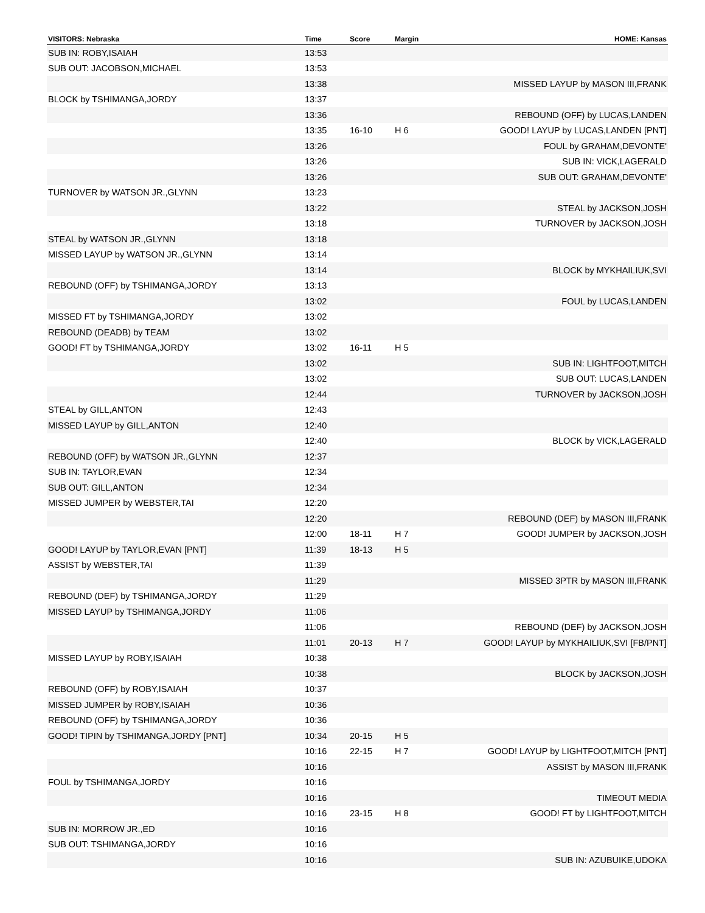| VISITORS: Nebraska | Time | Score | Margin | HOME: Kansas |
| --- | --- | --- | --- | --- |
| SUB IN: ROBY,ISAIAH | 13:53 | | | |
| SUB OUT: JACOBSON,MICHAEL | 13:53 | | | |
| | 13:38 | | | MISSED LAYUP by MASON III,FRANK |
| BLOCK by TSHIMANGA,JORDY | 13:37 | | | |
| | 13:36 | | | REBOUND (OFF) by LUCAS,LANDEN |
| | 13:35 | 16-10 | H 6 | GOOD! LAYUP by LUCAS,LANDEN [PNT] |
| | 13:26 | | | FOUL by GRAHAM,DEVONTE' |
| | 13:26 | | | SUB IN: VICK,LAGERALD |
| | 13:26 | | | SUB OUT: GRAHAM,DEVONTE' |
| TURNOVER by WATSON JR.,GLYNN | 13:23 | | | |
| | 13:22 | | | STEAL by JACKSON,JOSH |
| | 13:18 | | | TURNOVER by JACKSON,JOSH |
| STEAL by WATSON JR.,GLYNN | 13:18 | | | |
| MISSED LAYUP by WATSON JR.,GLYNN | 13:14 | | | |
| | 13:14 | | | BLOCK by MYKHAILIUK,SVI |
| REBOUND (OFF) by TSHIMANGA,JORDY | 13:13 | | | |
| | 13:02 | | | FOUL by LUCAS,LANDEN |
| MISSED FT by TSHIMANGA,JORDY | 13:02 | | | |
| REBOUND (DEADB) by TEAM | 13:02 | | | |
| GOOD! FT by TSHIMANGA,JORDY | 13:02 | 16-11 | H 5 | |
| | 13:02 | | | SUB IN: LIGHTFOOT,MITCH |
| | 13:02 | | | SUB OUT: LUCAS,LANDEN |
| | 12:44 | | | TURNOVER by JACKSON,JOSH |
| STEAL by GILL,ANTON | 12:43 | | | |
| MISSED LAYUP by GILL,ANTON | 12:40 | | | |
| | 12:40 | | | BLOCK by VICK,LAGERALD |
| REBOUND (OFF) by WATSON JR.,GLYNN | 12:37 | | | |
| SUB IN: TAYLOR,EVAN | 12:34 | | | |
| SUB OUT: GILL,ANTON | 12:34 | | | |
| MISSED JUMPER by WEBSTER,TAI | 12:20 | | | |
| | 12:20 | | | REBOUND (DEF) by MASON III,FRANK |
| | 12:00 | 18-11 | H 7 | GOOD! JUMPER by JACKSON,JOSH |
| GOOD! LAYUP by TAYLOR,EVAN [PNT] | 11:39 | 18-13 | H 5 | |
| ASSIST by WEBSTER,TAI | 11:39 | | | |
| | 11:29 | | | MISSED 3PTR by MASON III,FRANK |
| REBOUND (DEF) by TSHIMANGA,JORDY | 11:29 | | | |
| MISSED LAYUP by TSHIMANGA,JORDY | 11:06 | | | |
| | 11:06 | | | REBOUND (DEF) by JACKSON,JOSH |
| | 11:01 | 20-13 | H 7 | GOOD! LAYUP by MYKHAILIUK,SVI [FB/PNT] |
| MISSED LAYUP by ROBY,ISAIAH | 10:38 | | | |
| | 10:38 | | | BLOCK by JACKSON,JOSH |
| REBOUND (OFF) by ROBY,ISAIAH | 10:37 | | | |
| MISSED JUMPER by ROBY,ISAIAH | 10:36 | | | |
| REBOUND (OFF) by TSHIMANGA,JORDY | 10:36 | | | |
| GOOD! TIPIN by TSHIMANGA,JORDY [PNT] | 10:34 | 20-15 | H 5 | |
| | 10:16 | 22-15 | H 7 | GOOD! LAYUP by LIGHTFOOT,MITCH [PNT] |
| | 10:16 | | | ASSIST by MASON III,FRANK |
| FOUL by TSHIMANGA,JORDY | 10:16 | | | |
| | 10:16 | | | TIMEOUT MEDIA |
| | 10:16 | 23-15 | H 8 | GOOD! FT by LIGHTFOOT,MITCH |
| SUB IN: MORROW JR.,ED | 10:16 | | | |
| SUB OUT: TSHIMANGA,JORDY | 10:16 | | | |
| | 10:16 | | | SUB IN: AZUBUIKE,UDOKA |